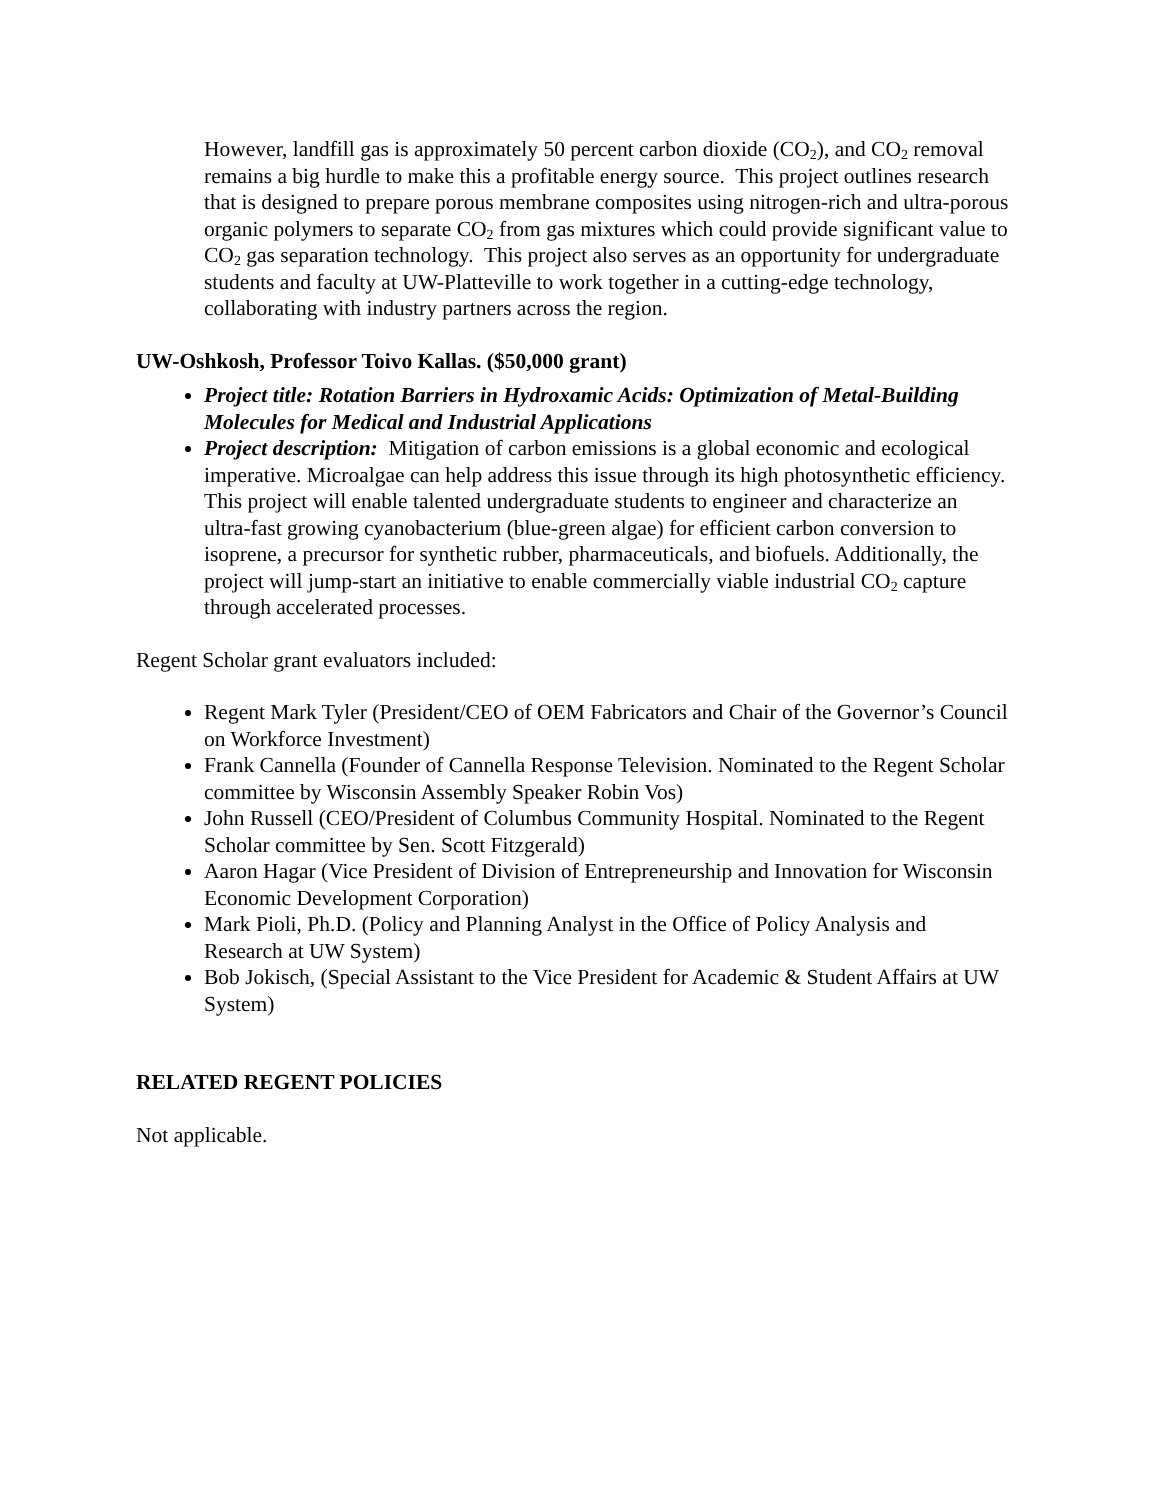However, landfill gas is approximately 50 percent carbon dioxide (CO<sub>2</sub>), and CO<sub>2</sub> removal remains a big hurdle to make this a profitable energy source. This project outlines research that is designed to prepare porous membrane composites using nitrogen-rich and ultra-porous organic polymers to separate CO<sub>2</sub> from gas mixtures which could provide significant value to CO<sub>2</sub> gas separation technology. This project also serves as an opportunity for undergraduate students and faculty at UW-Platteville to work together in a cutting-edge technology, collaborating with industry partners across the region.
UW-Oshkosh, Professor Toivo Kallas. ($50,000 grant)
Project title: Rotation Barriers in Hydroxamic Acids: Optimization of Metal-Building Molecules for Medical and Industrial Applications
Project description: Mitigation of carbon emissions is a global economic and ecological imperative. Microalgae can help address this issue through its high photosynthetic efficiency. This project will enable talented undergraduate students to engineer and characterize an ultra-fast growing cyanobacterium (blue-green algae) for efficient carbon conversion to isoprene, a precursor for synthetic rubber, pharmaceuticals, and biofuels. Additionally, the project will jump-start an initiative to enable commercially viable industrial CO<sub>2</sub> capture through accelerated processes.
Regent Scholar grant evaluators included:
Regent Mark Tyler (President/CEO of OEM Fabricators and Chair of the Governor’s Council on Workforce Investment)
Frank Cannella (Founder of Cannella Response Television. Nominated to the Regent Scholar committee by Wisconsin Assembly Speaker Robin Vos)
John Russell (CEO/President of Columbus Community Hospital. Nominated to the Regent Scholar committee by Sen. Scott Fitzgerald)
Aaron Hagar (Vice President of Division of Entrepreneurship and Innovation for Wisconsin Economic Development Corporation)
Mark Pioli, Ph.D. (Policy and Planning Analyst in the Office of Policy Analysis and Research at UW System)
Bob Jokisch, (Special Assistant to the Vice President for Academic & Student Affairs at UW System)
RELATED REGENT POLICIES
Not applicable.